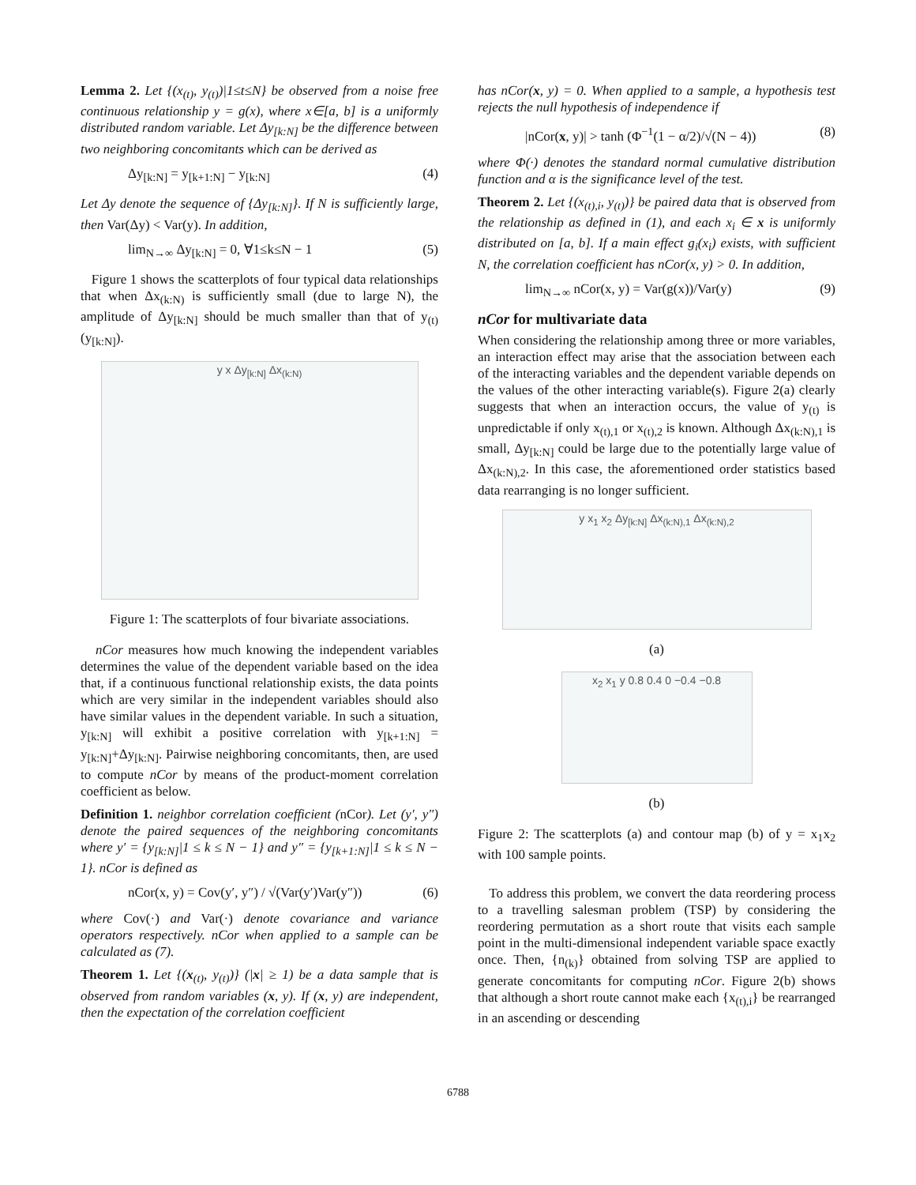Lemma 2. Let {(x<sub>(t)</sub>, y<sub>(t)</sub>)|1≤t≤N} be observed from a noise free continuous relationship y = g(x), where x∈[a, b] is a uniformly distributed random variable. Let Δy<sub>[k:N]</sub> be the difference between two neighboring concomitants which can be derived as
Δy<sub>[k:N]</sub> = y<sub>[k+1:N]</sub> − y<sub>[k:N]</sub> (4)
Let Δy denote the sequence of {Δy<sub>[k:N]</sub>}. If N is sufficiently large, then Var(Δy) < Var(y). In addition,
lim<sub>N→∞</sub> Δy<sub>[k:N]</sub> = 0, ∀1≤k≤N − 1 (5)
Figure 1 shows the scatterplots of four typical data relationships that when Δx<sub>(k:N)</sub> is sufficiently small (due to large N), the amplitude of Δy<sub>[k:N]</sub> should be much smaller than that of y<sub>(t)</sub>(y<sub>[k:N]</sub>).
y x Δy<sub>[k:N]</sub> Δx<sub>(k:N)</sub>
Figure 1: The scatterplots of four bivariate associations.
nCor measures how much knowing the independent variables determines the value of the dependent variable based on the idea that, if a continuous functional relationship exists, the data points which are very similar in the independent variables should also have similar values in the dependent variable. In such a situation, y<sub>[k:N]</sub> will exhibit a positive correlation with y<sub>[k+1:N]</sub> = y<sub>[k:N]</sub>+Δy<sub>[k:N]</sub>. Pairwise neighboring concomitants, then, are used to compute nCor by means of the product-moment correlation coefficient as below.
Definition 1. neighbor correlation coefficient (nCor). Let (y′, y″) denote the paired sequences of the neighboring concomitants where y′ = {y<sub>[k:N]</sub>|1 ≤ k ≤ N − 1} and y″ = {y<sub>[k+1:N]</sub>|1 ≤ k ≤ N − 1}. nCor is defined as
nCor(x, y) = Cov(y′, y″) / √(Var(y′)Var(y″)) (6)
where Cov(·) and Var(·) denote covariance and variance operators respectively. nCor when applied to a sample can be calculated as (7).
Theorem 1. Let {(x<sub>(t)</sub>, y<sub>(t)</sub>)} (|x| ≥ 1) be a data sample that is observed from random variables (x, y). If (x, y) are independent, then the expectation of the correlation coefficient
has nCor(x, y) = 0. When applied to a sample, a hypothesis test rejects the null hypothesis of independence if
|nCor(x, y)| > tanh (Φ<sup>−1</sup>(1 − α/2)/√(N − 4)) (8)
where Φ(·) denotes the standard normal cumulative distribution function and α is the significance level of the test.
Theorem 2. Let {(x<sub>(t),i</sub>, y<sub>(t)</sub>)} be paired data that is observed from the relationship as defined in (1), and each x<sub>i</sub> ∈ x is uniformly distributed on [a, b]. If a main effect g<sub>i</sub>(x<sub>i</sub>) exists, with sufficient N, the correlation coefficient has nCor(x, y) > 0. In addition,
lim<sub>N→∞</sub> nCor(x, y) = Var(g(x))/Var(y) (9)
nCor for multivariate data
When considering the relationship among three or more variables, an interaction effect may arise that the association between each of the interacting variables and the dependent variable depends on the values of the other interacting variable(s). Figure 2(a) clearly suggests that when an interaction occurs, the value of y<sub>(t)</sub> is unpredictable if only x<sub>(t),1</sub> or x<sub>(t),2</sub> is known. Although Δx<sub>(k:N),1</sub> is small, Δy<sub>[k:N]</sub> could be large due to the potentially large value of Δx<sub>(k:N),2</sub>. In this case, the aforementioned order statistics based data rearranging is no longer sufficient.
y x<sub>1</sub> x<sub>2</sub> Δy<sub>[k:N]</sub> Δx<sub>(k:N),1</sub> Δx<sub>(k:N),2</sub>
(a)
x<sub>2</sub> x<sub>1</sub> y 0.8 0.4 0 −0.4 −0.8
(b)
Figure 2: The scatterplots (a) and contour map (b) of y = x<sub>1</sub>x<sub>2</sub> with 100 sample points.
To address this problem, we convert the data reordering process to a travelling salesman problem (TSP) by considering the reordering permutation as a short route that visits each sample point in the multi-dimensional independent variable space exactly once. Then, {n<sub>(k)</sub>} obtained from solving TSP are applied to generate concomitants for computing nCor. Figure 2(b) shows that although a short route cannot make each {x<sub>(t),i</sub>} be rearranged in an ascending or descending
6788